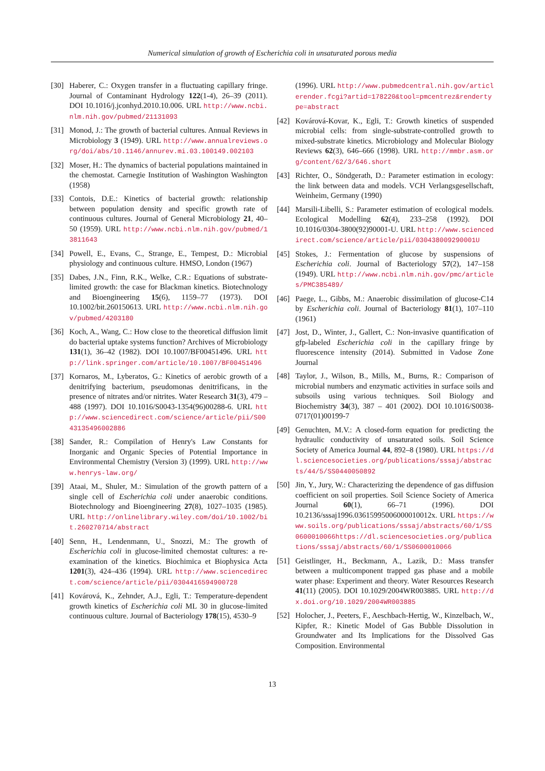Numerical simulation of growth of Escherichia coli in unsaturated porous media
[30] Haberer, C.: Oxygen transfer in a fluctuating capillary fringe. Journal of Contaminant Hydrology 122(1-4), 26–39 (2011). DOI 10.1016/j.jconhyd.2010.10.006. URL http://www.ncbi.nlm.nih.gov/pubmed/21131093
[31] Monod, J.: The growth of bacterial cultures. Annual Reviews in Microbiology 3 (1949). URL http://www.annualreviews.org/doi/abs/10.1146/annurev.mi.03.100149.002103
[32] Moser, H.: The dynamics of bacterial populations maintained in the chemostat. Carnegie Institution of Washington Washington (1958)
[33] Contois, D.E.: Kinetics of bacterial growth: relationship between population density and specific growth rate of continuous cultures. Journal of General Microbiology 21, 40–50 (1959). URL http://www.ncbi.nlm.nih.gov/pubmed/13811643
[34] Powell, E., Evans, C., Strange, E., Tempest, D.: Microbial physiology and continuous culture. HMSO, London (1967)
[35] Dabes, J.N., Finn, R.K., Welke, C.R.: Equations of substrate-limited growth: the case for Blackman kinetics. Biotechnology and Bioengineering 15(6), 1159–77 (1973). DOI 10.1002/bit.260150613. URL http://www.ncbi.nlm.nih.gov/pubmed/4203180
[36] Koch, A., Wang, C.: How close to the theoretical diffusion limit do bacterial uptake systems function? Archives of Microbiology 131(1), 36–42 (1982). DOI 10.1007/BF00451496. URL http://link.springer.com/article/10.1007/BF00451496
[37] Kornaros, M., Lyberatos, G.: Kinetics of aerobic growth of a denitrifying bacterium, pseudomonas denitrificans, in the presence of nitrates and/or nitrites. Water Research 31(3), 479 – 488 (1997). DOI 10.1016/S0043-1354(96)00288-6. URL http://www.sciencedirect.com/science/article/pii/S0043135496002886
[38] Sander, R.: Compilation of Henry's Law Constants for Inorganic and Organic Species of Potential Importance in Environmental Chemistry (Version 3) (1999). URL http://www.henrys-law.org/
[39] Ataai, M., Shuler, M.: Simulation of the growth pattern of a single cell of Escherichia coli under anaerobic conditions. Biotechnology and Bioengineering 27(8), 1027–1035 (1985). URL http://onlinelibrary.wiley.com/doi/10.1002/bit.260270714/abstract
[40] Senn, H., Lendenmann, U., Snozzi, M.: The growth of Escherichia coli in glucose-limited chemostat cultures: a re-examination of the kinetics. Biochimica et Biophysica Acta 1201(3), 424–436 (1994). URL http://www.sciencedirect.com/science/article/pii/0304416594900728
[41] Kovárová, K., Zehnder, A.J., Egli, T.: Temperature-dependent growth kinetics of Escherichia coli ML 30 in glucose-limited continuous culture. Journal of Bacteriology 178(15), 4530–9
(1996). URL http://www.pubmedcentral.nih.gov/articlerender.fcgi?artid=178220&tool=pmcentrez&rendertype=abstract
[42] Kovárová-Kovar, K., Egli, T.: Growth kinetics of suspended microbial cells: from single-substrate-controlled growth to mixed-substrate kinetics. Microbiology and Molecular Biology Reviews 62(3), 646–666 (1998). URL http://mmbr.asm.org/content/62/3/646.short
[43] Richter, O., Söndgerath, D.: Parameter estimation in ecology: the link between data and models. VCH Verlangsgesellschaft, Weinheim, Germany (1990)
[44] Marsili-Libelli, S.: Parameter estimation of ecological models. Ecological Modelling 62(4), 233–258 (1992). DOI 10.1016/0304-3800(92)90001-U. URL http://www.sciencedirect.com/science/article/pii/030438009290001U
[45] Stokes, J.: Fermentation of glucose by suspensions of Escherichia coli. Journal of Bacteriology 57(2), 147–158 (1949). URL http://www.ncbi.nlm.nih.gov/pmc/articles/PMC385489/
[46] Paege, L., Gibbs, M.: Anaerobic dissimilation of glucose-C14 by Escherichia coli. Journal of Bacteriology 81(1), 107–110 (1961)
[47] Jost, D., Winter, J., Gallert, C.: Non-invasive quantification of gfp-labeled Escherichia coli in the capillary fringe by fluorescence intensity (2014). Submitted in Vadose Zone Journal
[48] Taylor, J., Wilson, B., Mills, M., Burns, R.: Comparison of microbial numbers and enzymatic activities in surface soils and subsoils using various techniques. Soil Biology and Biochemistry 34(3), 387 – 401 (2002). DOI 10.1016/S0038-0717(01)00199-7
[49] Genuchten, M.V.: A closed-form equation for predicting the hydraulic conductivity of unsaturated soils. Soil Science Society of America Journal 44, 892–8 (1980). URL https://dl.sciencesocieties.org/publications/sssaj/abstracts/44/5/SS0440050892
[50] Jin, Y., Jury, W.: Characterizing the dependence of gas diffusion coefficient on soil properties. Soil Science Society of America Journal 60(1), 66–71 (1996). DOI 10.2136/sssaj1996.03615995006000010012x. URL https://www.soils.org/publications/sssaj/abstracts/60/1/SS0600010066https://dl.sciencesocieties.org/publications/sssaj/abstracts/60/1/SS0600010066
[51] Geistlinger, H., Beckmann, A., Lazik, D.: Mass transfer between a multicomponent trapped gas phase and a mobile water phase: Experiment and theory. Water Resources Research 41(11) (2005). DOI 10.1029/2004WR003885. URL http://dx.doi.org/10.1029/2004WR003885
[52] Holocher, J., Peeters, F., Aeschbach-Hertig, W., Kinzelbach, W., Kipfer, R.: Kinetic Model of Gas Bubble Dissolution in Groundwater and Its Implications for the Dissolved Gas Composition. Environmental
13